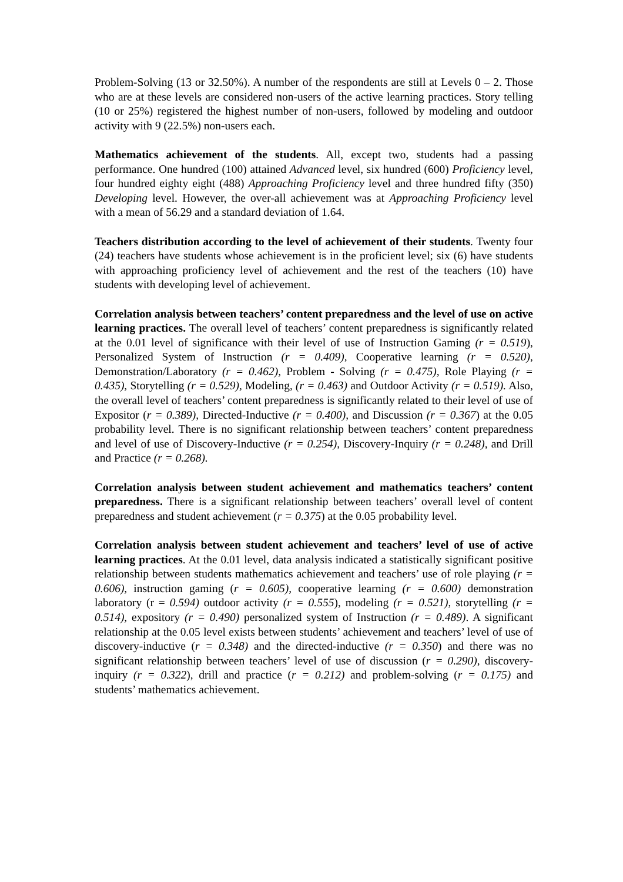Problem-Solving (13 or 32.50%). A number of the respondents are still at Levels 0 – 2. Those who are at these levels are considered non-users of the active learning practices. Story telling (10 or 25%) registered the highest number of non-users, followed by modeling and outdoor activity with 9 (22.5%) non-users each.
Mathematics achievement of the students. All, except two, students had a passing performance. One hundred (100) attained Advanced level, six hundred (600) Proficiency level, four hundred eighty eight (488) Approaching Proficiency level and three hundred fifty (350) Developing level. However, the over-all achievement was at Approaching Proficiency level with a mean of 56.29 and a standard deviation of 1.64.
Teachers distribution according to the level of achievement of their students. Twenty four (24) teachers have students whose achievement is in the proficient level; six (6) have students with approaching proficiency level of achievement and the rest of the teachers (10) have students with developing level of achievement.
Correlation analysis between teachers’ content preparedness and the level of use on active learning practices. The overall level of teachers’ content preparedness is significantly related at the 0.01 level of significance with their level of use of Instruction Gaming (r = 0.519), Personalized System of Instruction (r = 0.409), Cooperative learning (r = 0.520), Demonstration/Laboratory (r = 0.462), Problem - Solving (r = 0.475), Role Playing (r = 0.435), Storytelling (r = 0.529), Modeling, (r = 0.463) and Outdoor Activity (r = 0.519). Also, the overall level of teachers’ content preparedness is significantly related to their level of use of Expositor (r = 0.389), Directed-Inductive (r = 0.400), and Discussion (r = 0.367) at the 0.05 probability level. There is no significant relationship between teachers’ content preparedness and level of use of Discovery-Inductive (r = 0.254), Discovery-Inquiry (r = 0.248), and Drill and Practice (r = 0.268).
Correlation analysis between student achievement and mathematics teachers’ content preparedness. There is a significant relationship between teachers’ overall level of content preparedness and student achievement (r = 0.375) at the 0.05 probability level.
Correlation analysis between student achievement and teachers’ level of use of active learning practices. At the 0.01 level, data analysis indicated a statistically significant positive relationship between students mathematics achievement and teachers’ use of role playing (r = 0.606), instruction gaming (r = 0.605), cooperative learning (r = 0.600) demonstration laboratory (r = 0.594) outdoor activity (r = 0.555), modeling (r = 0.521), storytelling (r = 0.514), expository (r = 0.490) personalized system of Instruction (r = 0.489). A significant relationship at the 0.05 level exists between students’ achievement and teachers’ level of use of discovery-inductive (r = 0.348) and the directed-inductive (r = 0.350) and there was no significant relationship between teachers’ level of use of discussion (r = 0.290), discovery-inquiry (r = 0.322), drill and practice (r = 0.212) and problem-solving (r = 0.175) and students’ mathematics achievement.